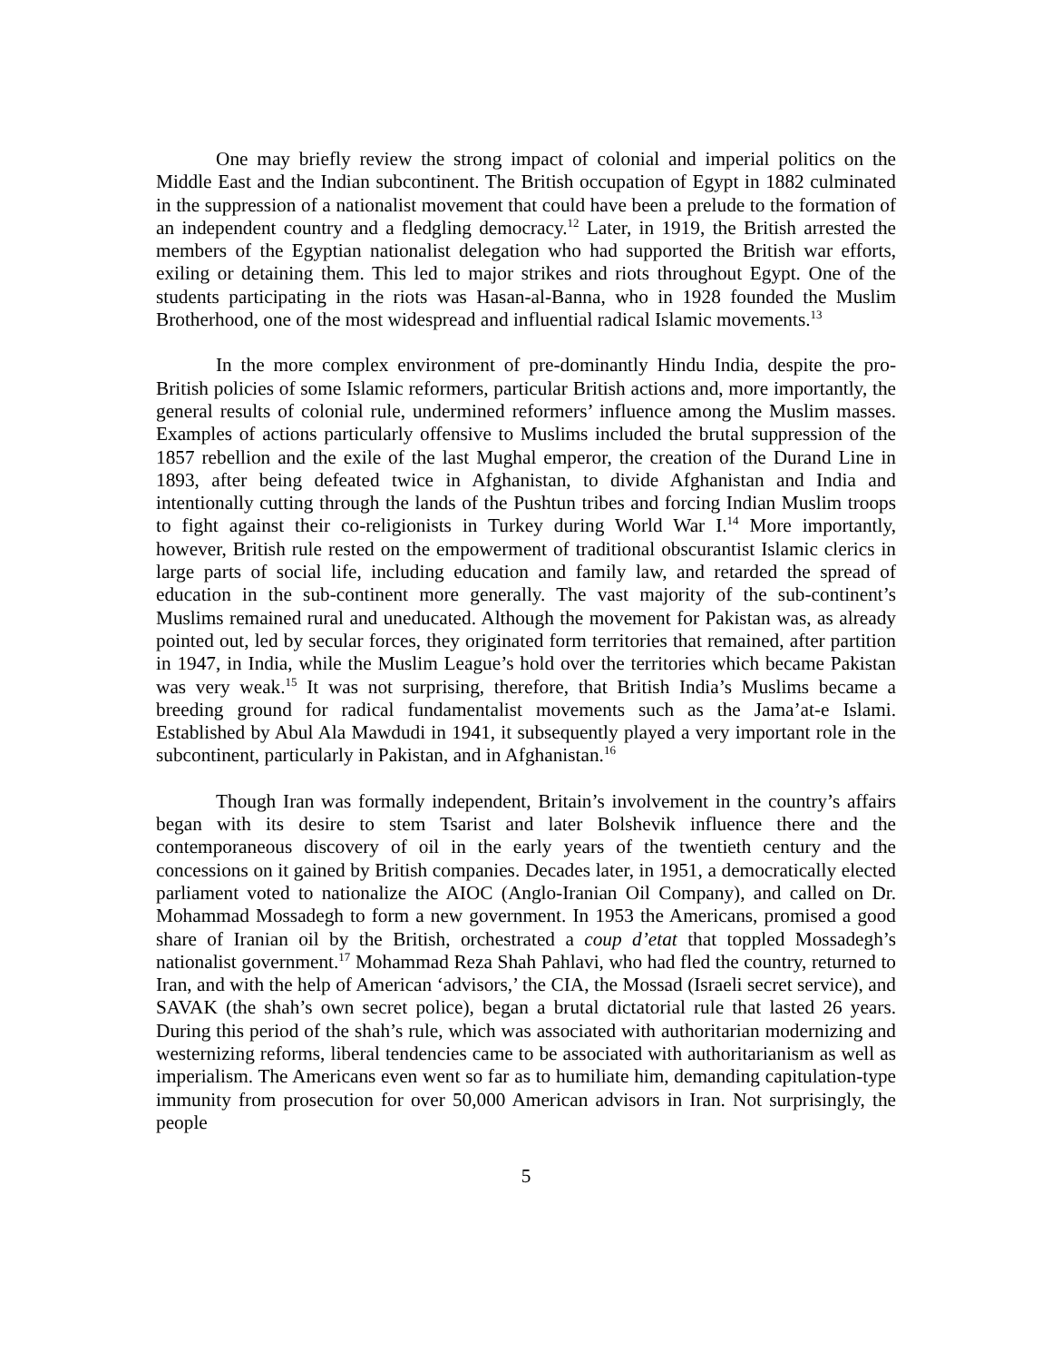One may briefly review the strong impact of colonial and imperial politics on the Middle East and the Indian subcontinent. The British occupation of Egypt in 1882 culminated in the suppression of a nationalist movement that could have been a prelude to the formation of an independent country and a fledgling democracy.<sup>12</sup> Later, in 1919, the British arrested the members of the Egyptian nationalist delegation who had supported the British war efforts, exiling or detaining them. This led to major strikes and riots throughout Egypt. One of the students participating in the riots was Hasan-al-Banna, who in 1928 founded the Muslim Brotherhood, one of the most widespread and influential radical Islamic movements.<sup>13</sup>
In the more complex environment of pre-dominantly Hindu India, despite the pro-British policies of some Islamic reformers, particular British actions and, more importantly, the general results of colonial rule, undermined reformers’ influence among the Muslim masses. Examples of actions particularly offensive to Muslims included the brutal suppression of the 1857 rebellion and the exile of the last Mughal emperor, the creation of the Durand Line in 1893, after being defeated twice in Afghanistan, to divide Afghanistan and India and intentionally cutting through the lands of the Pushtun tribes and forcing Indian Muslim troops to fight against their co-religionists in Turkey during World War I.<sup>14</sup> More importantly, however, British rule rested on the empowerment of traditional obscurantist Islamic clerics in large parts of social life, including education and family law, and retarded the spread of education in the sub-continent more generally. The vast majority of the sub-continent’s Muslims remained rural and uneducated. Although the movement for Pakistan was, as already pointed out, led by secular forces, they originated form territories that remained, after partition in 1947, in India, while the Muslim League’s hold over the territories which became Pakistan was very weak.<sup>15</sup> It was not surprising, therefore, that British India’s Muslims became a breeding ground for radical fundamentalist movements such as the Jama’at-e Islami. Established by Abul Ala Mawdudi in 1941, it subsequently played a very important role in the subcontinent, particularly in Pakistan, and in Afghanistan.<sup>16</sup>
Though Iran was formally independent, Britain’s involvement in the country’s affairs began with its desire to stem Tsarist and later Bolshevik influence there and the contemporaneous discovery of oil in the early years of the twentieth century and the concessions on it gained by British companies. Decades later, in 1951, a democratically elected parliament voted to nationalize the AIOC (Anglo-Iranian Oil Company), and called on Dr. Mohammad Mossadegh to form a new government. In 1953 the Americans, promised a good share of Iranian oil by the British, orchestrated a coup d’etat that toppled Mossadegh’s nationalist government.<sup>17</sup> Mohammad Reza Shah Pahlavi, who had fled the country, returned to Iran, and with the help of American ‘advisors,’ the CIA, the Mossad (Israeli secret service), and SAVAK (the shah’s own secret police), began a brutal dictatorial rule that lasted 26 years. During this period of the shah’s rule, which was associated with authoritarian modernizing and westernizing reforms, liberal tendencies came to be associated with authoritarianism as well as imperialism. The Americans even went so far as to humiliate him, demanding capitulation-type immunity from prosecution for over 50,000 American advisors in Iran. Not surprisingly, the people
5